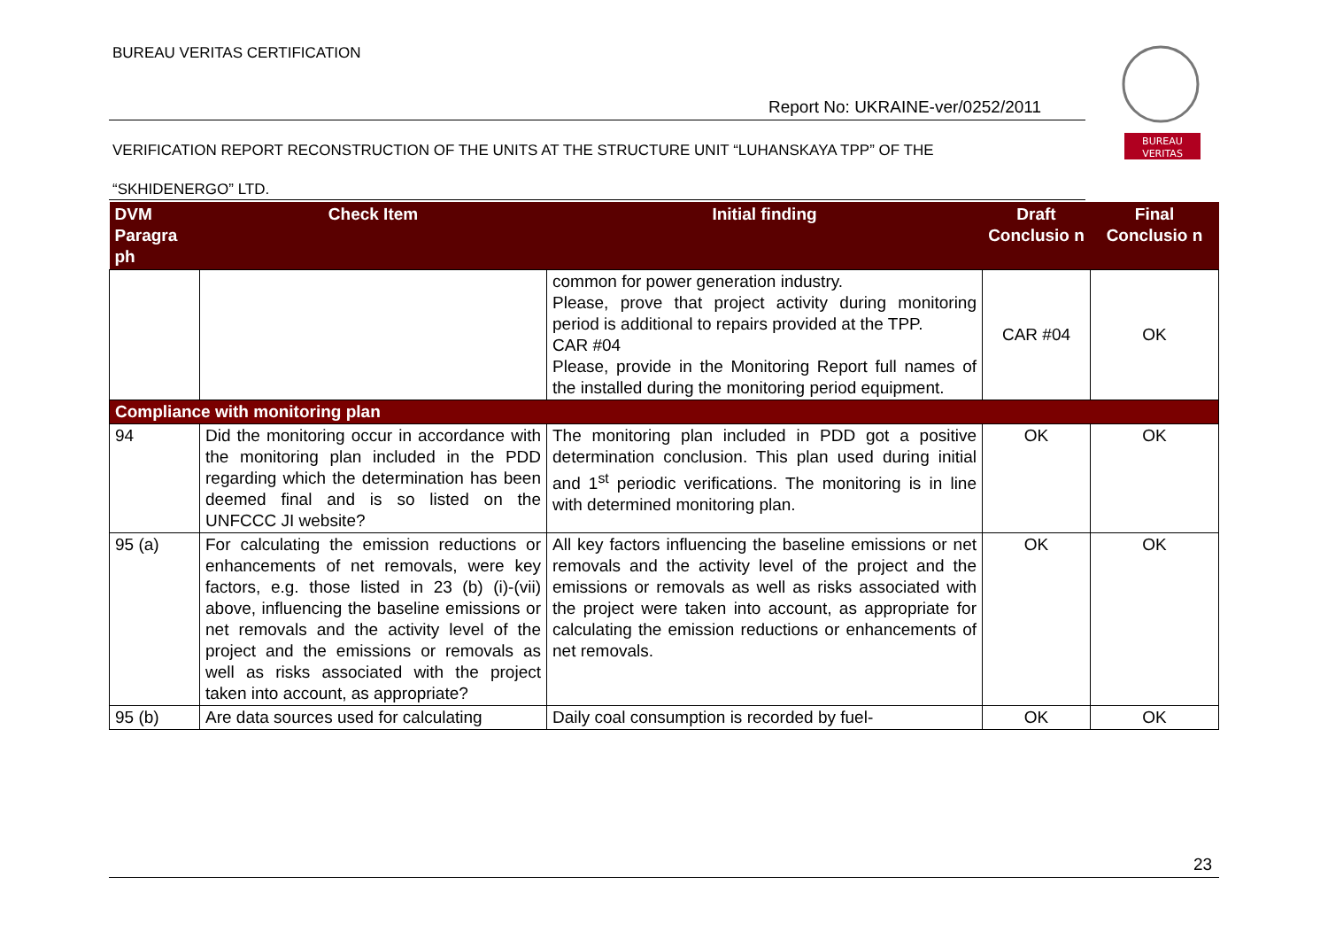BUREAU VERITAS CERTIFICATION
Report No: UKRAINE-ver/0252/2011
VERIFICATION REPORT RECONSTRUCTION OF THE UNITS AT THE STRUCTURE UNIT “LUHANSKAYA TPP” OF THE
“SKHIDENERGO” LTD.
BUREAU
VERITAS
| DVM Paragra ph | Check Item | Initial finding | Draft Conclusio n | Final Conclusio n |
| --- | --- | --- | --- | --- |
| | | common for power generation industry. Please, prove that project activity during monitoring period is additional to repairs provided at the TPP. CAR #04 Please, provide in the Monitoring Report full names of the installed during the monitoring period equipment. | CAR #04 | OK |
| Compliance with monitoring plan | | | | |
| 94 | Did the monitoring occur in accordance with the monitoring plan included in the PDD regarding which the determination has been deemed final and is so listed on the UNFCCC JI website? | The monitoring plan included in PDD got a positive determination conclusion. This plan used during initial and 1<sup>st</sup> periodic verifications. The monitoring is in line with determined monitoring plan. | OK | OK |
| 95 (a) | For calculating the emission reductions or enhancements of net removals, were key factors, e.g. those listed in 23 (b) (i)-(vii) above, influencing the baseline emissions or net removals and the activity level of the project and the emissions or removals as well as risks associated with the project taken into account, as appropriate? | All key factors influencing the baseline emissions or net removals and the activity level of the project and the emissions or removals as well as risks associated with the project were taken into account, as appropriate for calculating the emission reductions or enhancements of net removals. | OK | OK |
| 95 (b) | Are data sources used for calculating | Daily coal consumption is recorded by fuel- | OK | OK |
23